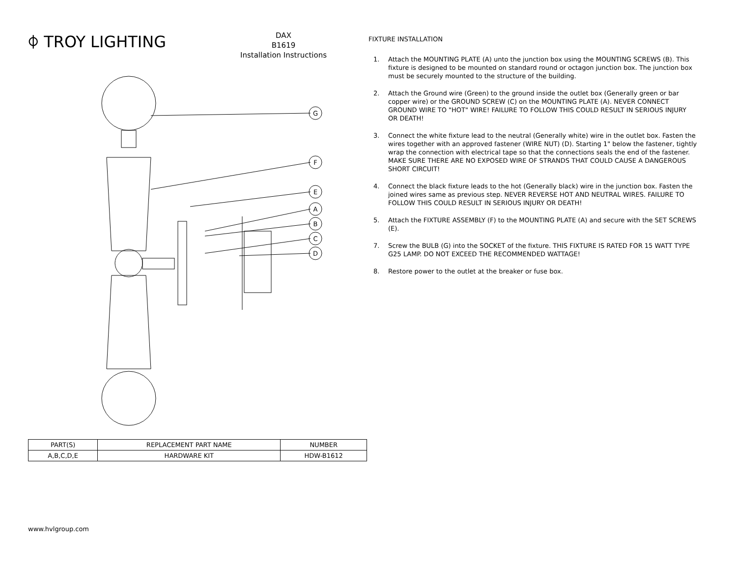⌽ TROY LIGHTING
DAX
B1619
Installation Instructions
G
F
E
A
B
C
D
| PART(S) | REPLACEMENT PART NAME | NUMBER |
| --- | --- | --- |
| A,B,C,D,E | HARDWARE KIT | HDW-B1612 |
www.hvlgroup.com
FIXTURE INSTALLATION
1. Attach the MOUNTING PLATE (A) unto the junction box using the MOUNTING SCREWS (B). This fixture is designed to be mounted on standard round or octagon junction box. The junction box must be securely mounted to the structure of the building.
2. Attach the Ground wire (Green) to the ground inside the outlet box (Generally green or bar copper wire) or the GROUND SCREW (C) on the MOUNTING PLATE (A). NEVER CONNECT GROUND WIRE TO "HOT" WIRE! FAILURE TO FOLLOW THIS COULD RESULT IN SERIOUS INJURY OR DEATH!
3. Connect the white fixture lead to the neutral (Generally white) wire in the outlet box. Fasten the wires together with an approved fastener (WIRE NUT) (D). Starting 1" below the fastener, tightly wrap the connection with electrical tape so that the connections seals the end of the fastener. MAKE SURE THERE ARE NO EXPOSED WIRE OF STRANDS THAT COULD CAUSE A DANGEROUS SHORT CIRCUIT!
4. Connect the black fixture leads to the hot (Generally black) wire in the junction box. Fasten the joined wires same as previous step. NEVER REVERSE HOT AND NEUTRAL WIRES. FAILURE TO FOLLOW THIS COULD RESULT IN SERIOUS INJURY OR DEATH!
5. Attach the FIXTURE ASSEMBLY (F) to the MOUNTING PLATE (A) and secure with the SET SCREWS (E).
7. Screw the BULB (G) into the SOCKET of the fixture. THIS FIXTURE IS RATED FOR 15 WATT TYPE G25 LAMP. DO NOT EXCEED THE RECOMMENDED WATTAGE!
8. Restore power to the outlet at the breaker or fuse box.